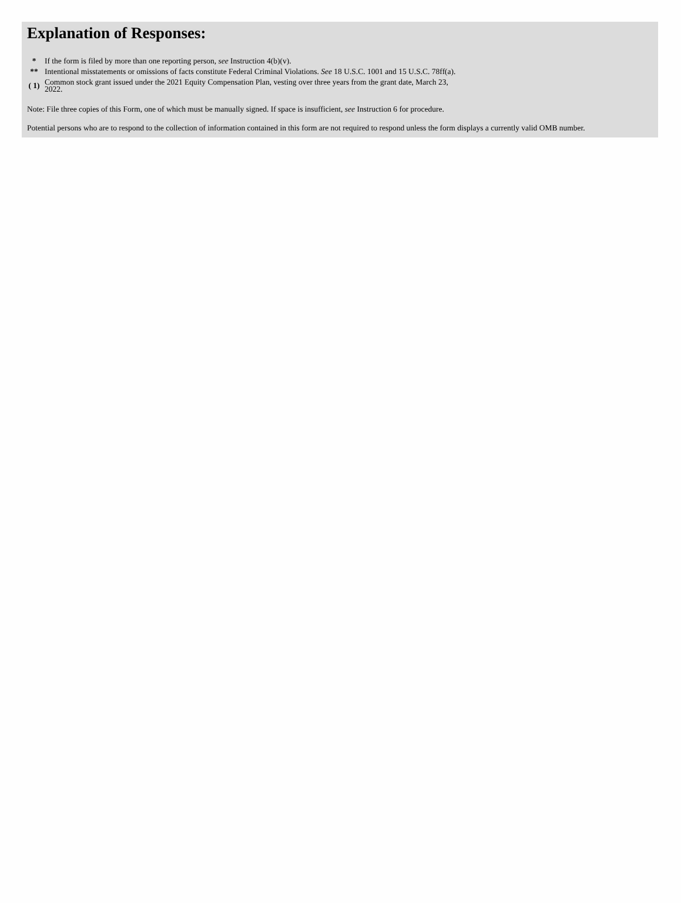Explanation of Responses:
| * | If the form is filed by more than one reporting person, see Instruction 4(b)(v). |
| ** | Intentional misstatements or omissions of facts constitute Federal Criminal Violations. See 18 U.S.C. 1001 and 15 U.S.C. 78ff(a). |
| ( 1) | Common stock grant issued under the 2021 Equity Compensation Plan, vesting over three years from the grant date, March 23, 2022. |
Note: File three copies of this Form, one of which must be manually signed. If space is insufficient, see Instruction 6 for procedure.
Potential persons who are to respond to the collection of information contained in this form are not required to respond unless the form displays a currently valid OMB number.